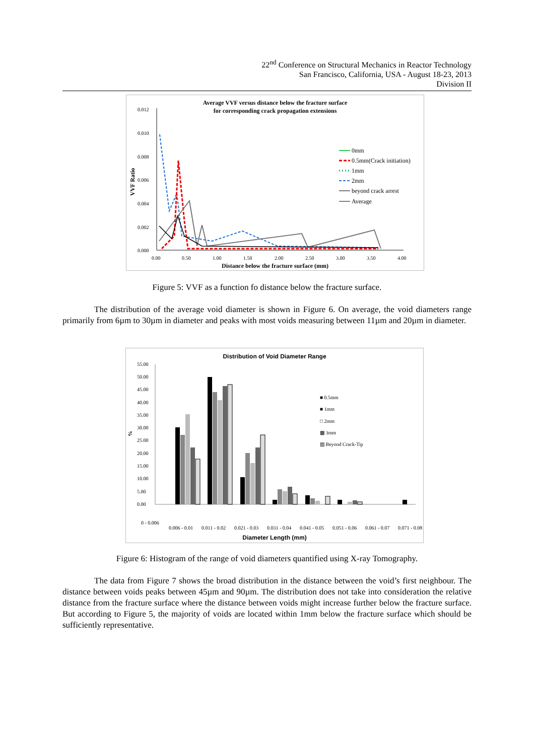22<sup>nd</sup> Conference on Structural Mechanics in Reactor Technology
San Francisco, California, USA - August 18-23, 2013
Division II
Average VVF versus distance below the fracture surface
for corresponding crack propagation extensions
0.012
0.010
0.008
0.006
0.004
0.002
0.000
0.00
0.50
1.00
1.50
2.00
2.50
3.00
3.50
4.00
Distance below the fracture surface (mm)
VVF Ratio
0mm
0.5mm(Crack initiation)
1mm
2mm
beyond crack arrest
Average
Figure 5: VVF as a function fo distance below the fracture surface.
The distribution of the average void diameter is shown in Figure 6. On average, the void diameters range primarily from 6µm to 30µm in diameter and peaks with most voids measuring between 11µm and 20µm in diameter.
Distribution of Void Diameter Range
55.00
50.00
45.00
40.00
35.00
30.00
25.00
20.00
15.00
10.00
5.00
0.00
0 - 0.006
0.006 - 0.01
0.011 - 0.02
0.021 - 0.03
0.031 - 0.04
0.041 - 0.05
0.051 - 0.06
0.061 - 0.07
0.071 - 0.08
■ 0.5mm
■ 1mm
□ 2mm
▩ 3mm
▨ Beyond Crack-Tip
Diameter Length (mm)
%
Figure 6: Histogram of the range of void diameters quantified using X-ray Tomography.
The data from Figure 7 shows the broad distribution in the distance between the void’s first neighbour. The distance between voids peaks between 45µm and 90µm. The distribution does not take into consideration the relative distance from the fracture surface where the distance between voids might increase further below the fracture surface. But according to Figure 5, the majority of voids are located within 1mm below the fracture surface which should be sufficiently representative.